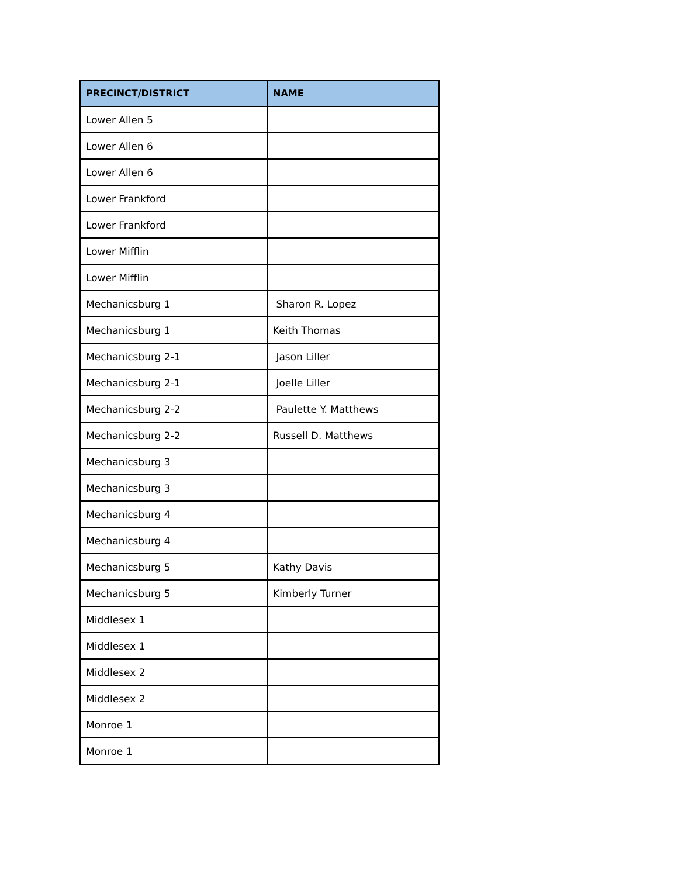| PRECINCT/DISTRICT | NAME |
| --- | --- |
| Lower Allen 5 | |
| Lower Allen 6 | |
| Lower Allen 6 | |
| Lower Frankford | |
| Lower Frankford | |
| Lower Mifflin | |
| Lower Mifflin | |
| Mechanicsburg 1 | Sharon R. Lopez |
| Mechanicsburg 1 | Keith Thomas |
| Mechanicsburg 2-1 | Jason Liller |
| Mechanicsburg 2-1 | Joelle Liller |
| Mechanicsburg 2-2 | Paulette Y. Matthews |
| Mechanicsburg 2-2 | Russell D. Matthews |
| Mechanicsburg 3 | |
| Mechanicsburg 3 | |
| Mechanicsburg 4 | |
| Mechanicsburg 4 | |
| Mechanicsburg 5 | Kathy Davis |
| Mechanicsburg 5 | Kimberly Turner |
| Middlesex 1 | |
| Middlesex 1 | |
| Middlesex 2 | |
| Middlesex 2 | |
| Monroe 1 | |
| Monroe 1 | |